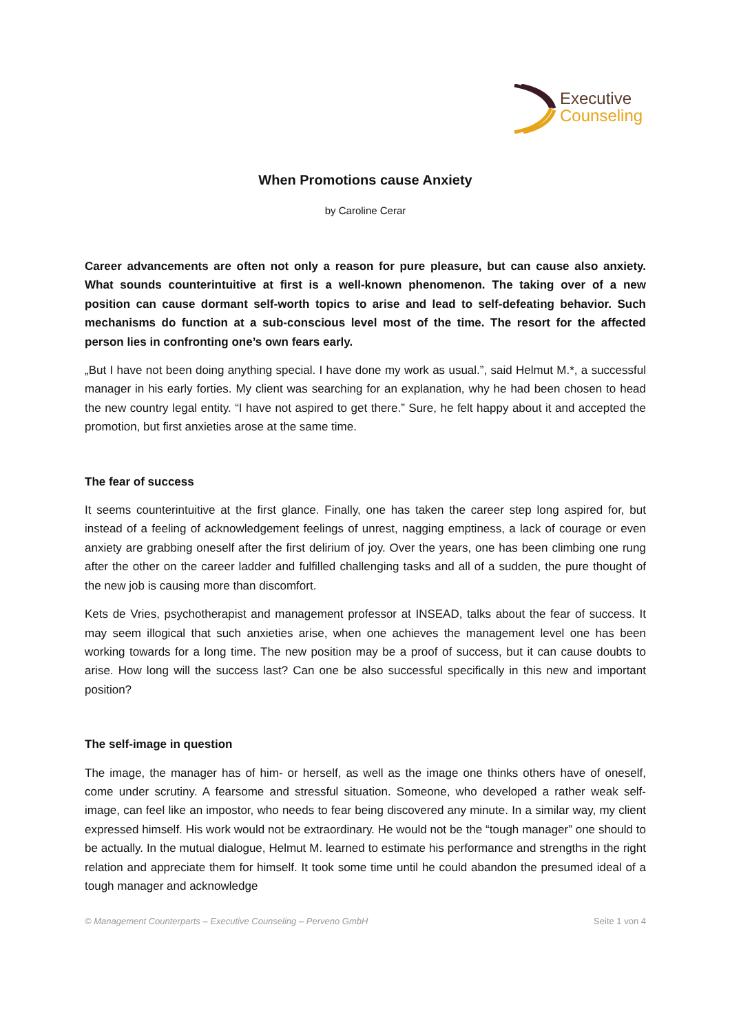Executive
Counseling
When Promotions cause Anxiety
by Caroline Cerar
Career advancements are often not only a reason for pure pleasure, but can cause also anxiety. What sounds counterintuitive at first is a well-known phenomenon. The taking over of a new position can cause dormant self-worth topics to arise and lead to self-defeating behavior. Such mechanisms do function at a sub-conscious level most of the time. The resort for the affected person lies in confronting one’s own fears early.
„But I have not been doing anything special. I have done my work as usual.”, said Helmut M.*, a successful manager in his early forties. My client was searching for an explanation, why he had been chosen to head the new country legal entity. “I have not aspired to get there.” Sure, he felt happy about it and accepted the promotion, but first anxieties arose at the same time.
The fear of success
It seems counterintuitive at the first glance. Finally, one has taken the career step long aspired for, but instead of a feeling of acknowledgement feelings of unrest, nagging emptiness, a lack of courage or even anxiety are grabbing oneself after the first delirium of joy. Over the years, one has been climbing one rung after the other on the career ladder and fulfilled challenging tasks and all of a sudden, the pure thought of the new job is causing more than discomfort.
Kets de Vries, psychotherapist and management professor at INSEAD, talks about the fear of success. It may seem illogical that such anxieties arise, when one achieves the management level one has been working towards for a long time. The new position may be a proof of success, but it can cause doubts to arise. How long will the success last? Can one be also successful specifically in this new and important position?
The self-image in question
The image, the manager has of him- or herself, as well as the image one thinks others have of oneself, come under scrutiny. A fearsome and stressful situation. Someone, who developed a rather weak self-image, can feel like an impostor, who needs to fear being discovered any minute. In a similar way, my client expressed himself. His work would not be extraordinary. He would not be the “tough manager” one should to be actually. In the mutual dialogue, Helmut M. learned to estimate his performance and strengths in the right relation and appreciate them for himself. It took some time until he could abandon the presumed ideal of a tough manager and acknowledge
© Management Counterparts – Executive Counseling – Perveno GmbH Seite 1 von 4